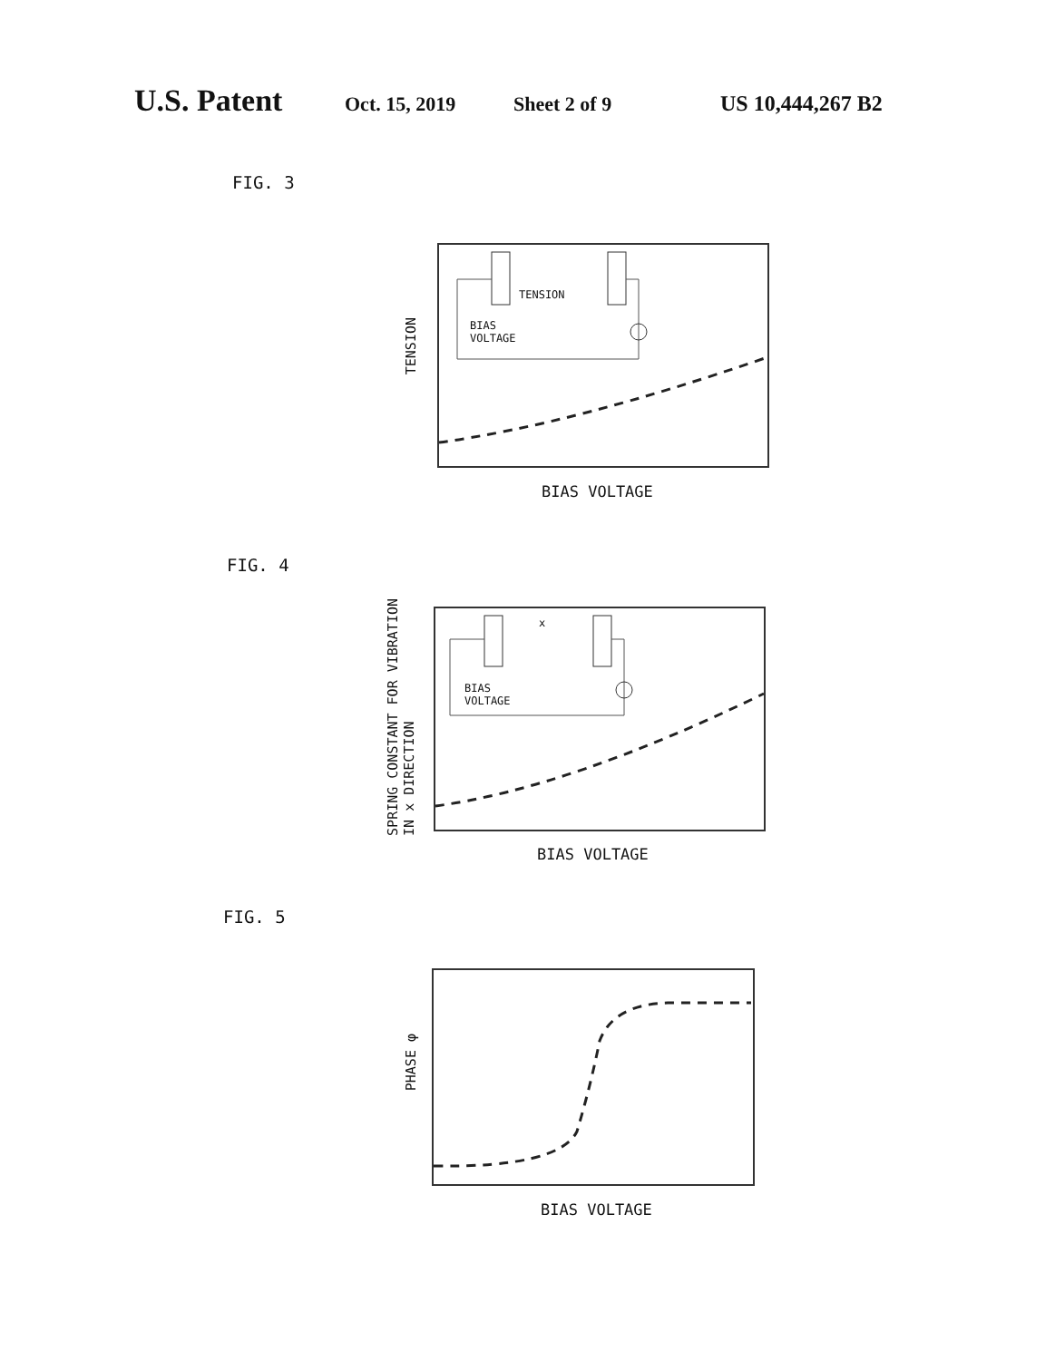U.S. Patent Oct. 15, 2019 Sheet 2 of 9 US 10,444,267 B2
FIG. 3
TENSION
TENSION
BIAS
VOLTAGE
BIAS VOLTAGE
FIG. 4
SPRING CONSTANT FOR VIBRATION
IN x DIRECTION
BIAS
VOLTAGE
x
BIAS VOLTAGE
FIG. 5
PHASE φ
BIAS VOLTAGE